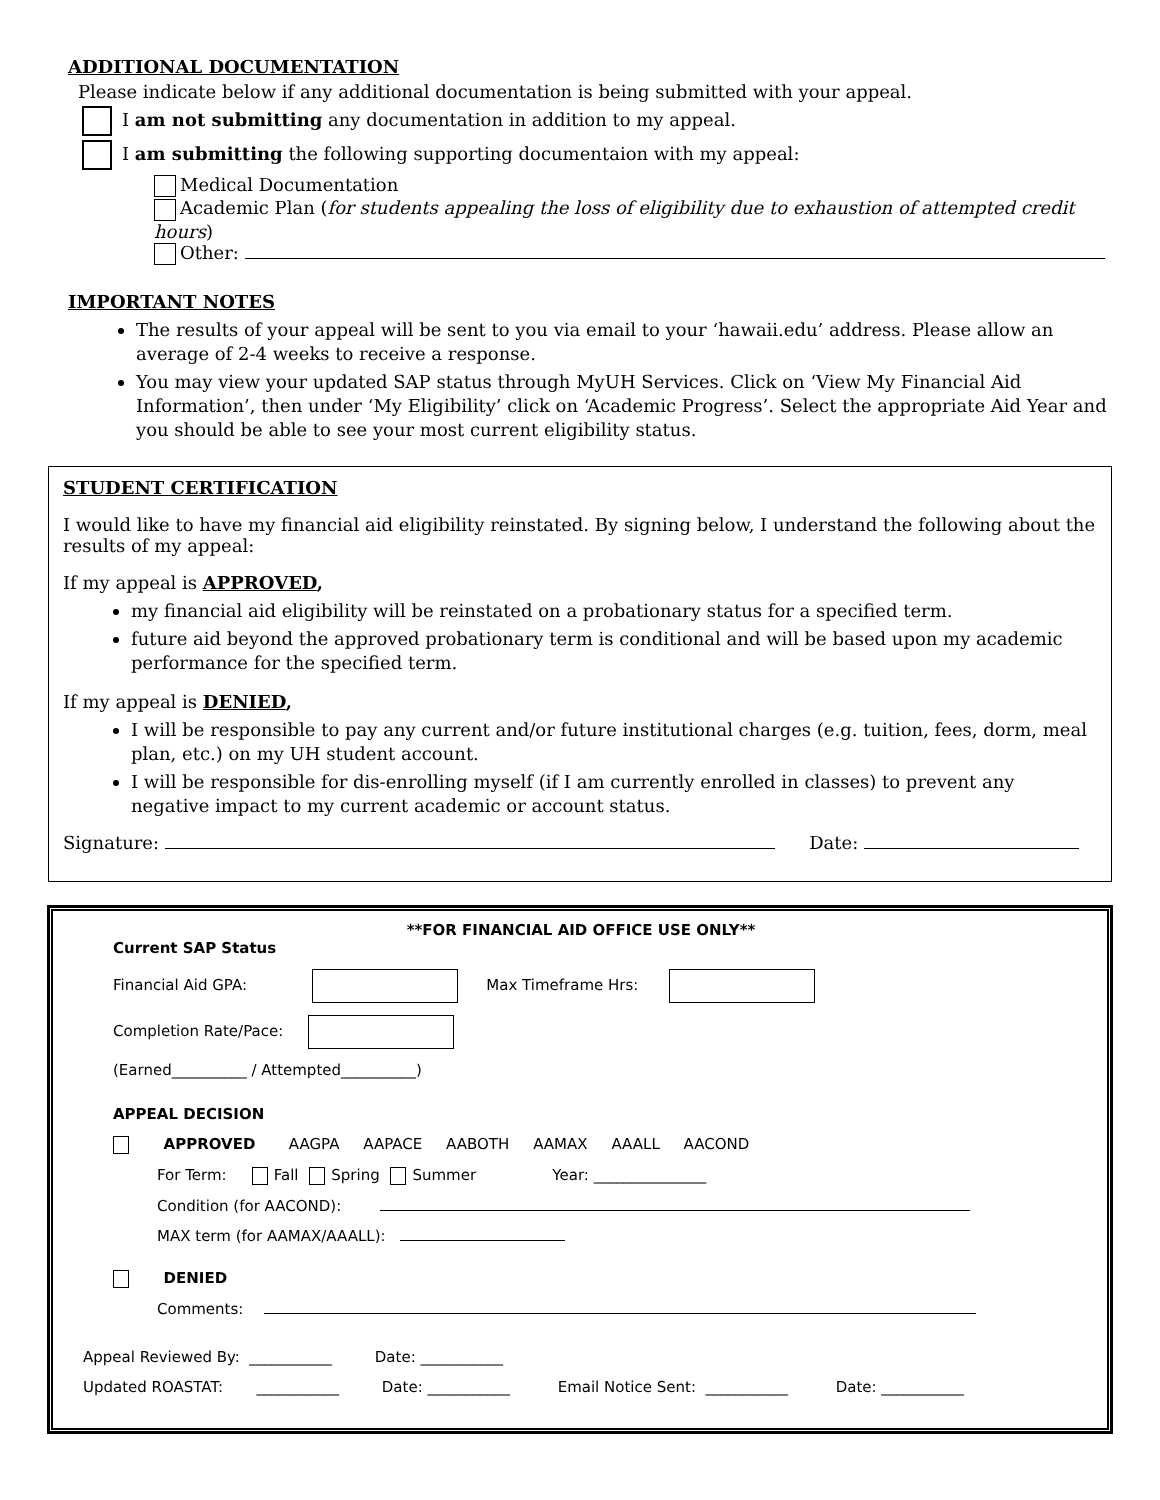ADDITIONAL DOCUMENTATION
Please indicate below if any additional documentation is being submitted with your appeal.
I am not submitting any documentation in addition to my appeal.
I am submitting the following supporting documentaion with my appeal:
Medical Documentation
Academic Plan (for students appealing the loss of eligibility due to exhaustion of attempted credit hours)
Other:
IMPORTANT NOTES
The results of your appeal will be sent to you via email to your ‘hawaii.edu’ address. Please allow an average of 2-4 weeks to receive a response.
You may view your updated SAP status through MyUH Services. Click on ‘View My Financial Aid Information’, then under ‘My Eligibility’ click on ‘Academic Progress’. Select the appropriate Aid Year and you should be able to see your most current eligibility status.
STUDENT CERTIFICATION
I would like to have my financial aid eligibility reinstated. By signing below, I understand the following about the results of my appeal:
If my appeal is APPROVED,
my financial aid eligibility will be reinstated on a probationary status for a specified term.
future aid beyond the approved probationary term is conditional and will be based upon my academic performance for the specified term.
If my appeal is DENIED,
I will be responsible to pay any current and/or future institutional charges (e.g. tuition, fees, dorm, meal plan, etc.) on my UH student account.
I will be responsible for dis-enrolling myself (if I am currently enrolled in classes) to prevent any negative impact to my current academic or account status.
Signature: Date:
**FOR FINANCIAL AID OFFICE USE ONLY**
Current SAP Status
Financial Aid GPA: Max Timeframe Hrs:
Completion Rate/Pace:
(Earned__________ / Attempted__________)
APPEAL DECISION
APPROVED AAGPA AAPACE AABOTH AAMAX AAALL AACOND
For Term: Fall Spring Summer Year: _______________
Condition (for AACOND):
MAX term (for AAMAX/AAALL):
DENIED
Comments:
Appeal Reviewed By: ___________ Date: ___________
Updated ROASTAT: ___________ Date: ___________ Email Notice Sent: ___________ Date: ___________